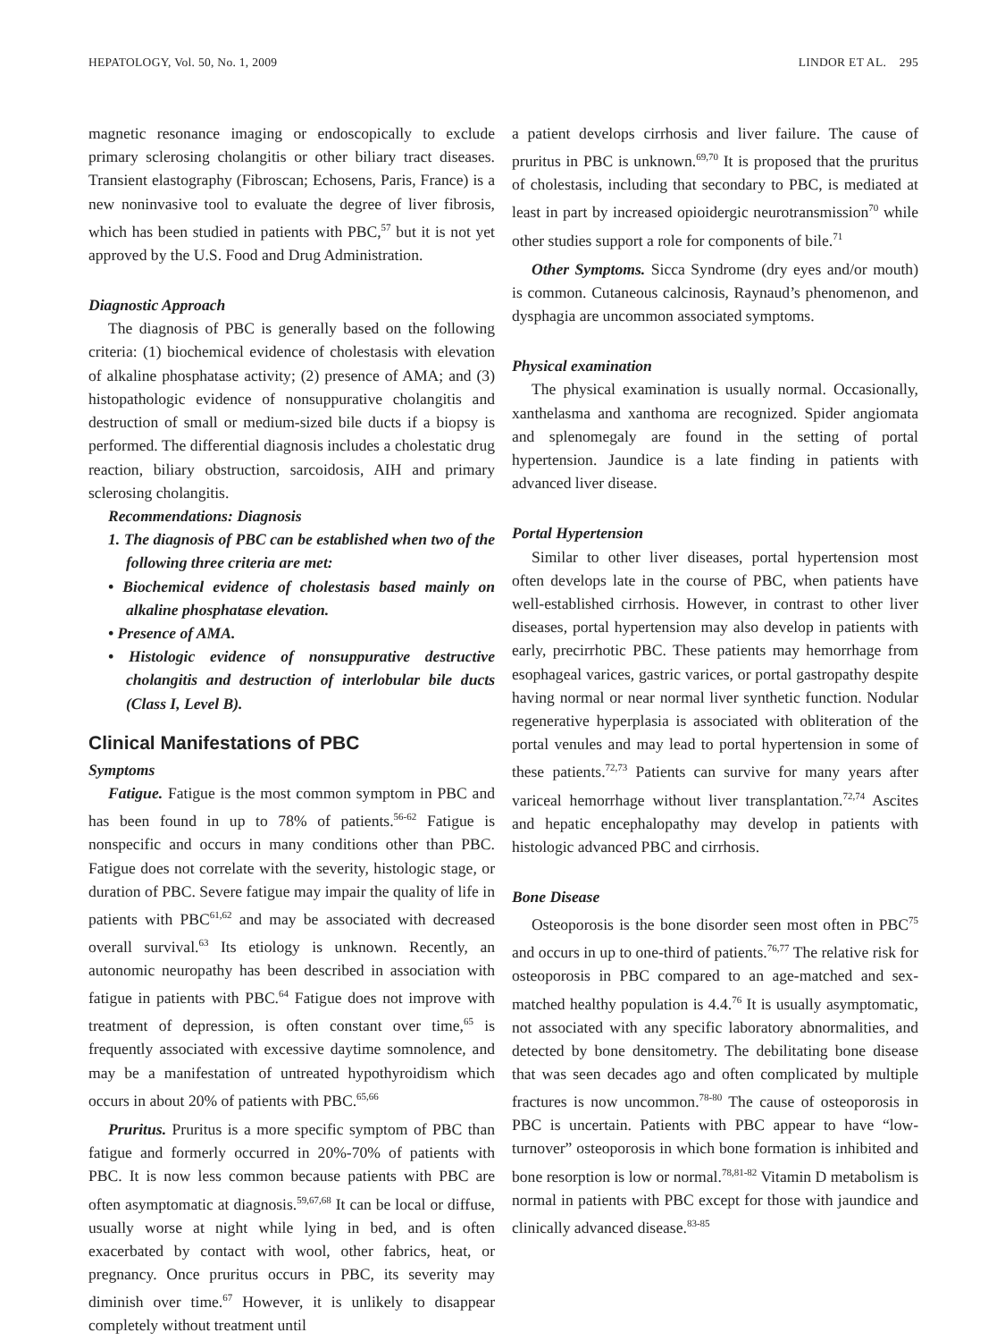HEPATOLOGY, Vol. 50, No. 1, 2009 LINDOR ET AL. 295
magnetic resonance imaging or endoscopically to exclude primary sclerosing cholangitis or other biliary tract diseases. Transient elastography (Fibroscan; Echosens, Paris, France) is a new noninvasive tool to evaluate the degree of liver fibrosis, which has been studied in patients with PBC,<sup>57</sup> but it is not yet approved by the U.S. Food and Drug Administration.
Diagnostic Approach
The diagnosis of PBC is generally based on the following criteria: (1) biochemical evidence of cholestasis with elevation of alkaline phosphatase activity; (2) presence of AMA; and (3) histopathologic evidence of nonsuppurative cholangitis and destruction of small or medium-sized bile ducts if a biopsy is performed. The differential diagnosis includes a cholestatic drug reaction, biliary obstruction, sarcoidosis, AIH and primary sclerosing cholangitis.
Recommendations: Diagnosis
1. The diagnosis of PBC can be established when two of the following three criteria are met:
• Biochemical evidence of cholestasis based mainly on alkaline phosphatase elevation.
• Presence of AMA.
• Histologic evidence of nonsuppurative destructive cholangitis and destruction of interlobular bile ducts (Class I, Level B).
Clinical Manifestations of PBC
Symptoms
Fatigue. Fatigue is the most common symptom in PBC and has been found in up to 78% of patients.<sup>56-62</sup> Fatigue is nonspecific and occurs in many conditions other than PBC. Fatigue does not correlate with the severity, histologic stage, or duration of PBC. Severe fatigue may impair the quality of life in patients with PBC<sup>61,62</sup> and may be associated with decreased overall survival.<sup>63</sup> Its etiology is unknown. Recently, an autonomic neuropathy has been described in association with fatigue in patients with PBC.<sup>64</sup> Fatigue does not improve with treatment of depression, is often constant over time,<sup>65</sup> is frequently associated with excessive daytime somnolence, and may be a manifestation of untreated hypothyroidism which occurs in about 20% of patients with PBC.<sup>65,66</sup>
Pruritus. Pruritus is a more specific symptom of PBC than fatigue and formerly occurred in 20%-70% of patients with PBC. It is now less common because patients with PBC are often asymptomatic at diagnosis.<sup>59,67,68</sup> It can be local or diffuse, usually worse at night while lying in bed, and is often exacerbated by contact with wool, other fabrics, heat, or pregnancy. Once pruritus occurs in PBC, its severity may diminish over time.<sup>67</sup> However, it is unlikely to disappear completely without treatment until
a patient develops cirrhosis and liver failure. The cause of pruritus in PBC is unknown.<sup>69,70</sup> It is proposed that the pruritus of cholestasis, including that secondary to PBC, is mediated at least in part by increased opioidergic neurotransmission<sup>70</sup> while other studies support a role for components of bile.<sup>71</sup>
Other Symptoms. Sicca Syndrome (dry eyes and/or mouth) is common. Cutaneous calcinosis, Raynaud’s phenomenon, and dysphagia are uncommon associated symptoms.
Physical examination
The physical examination is usually normal. Occasionally, xanthelasma and xanthoma are recognized. Spider angiomata and splenomegaly are found in the setting of portal hypertension. Jaundice is a late finding in patients with advanced liver disease.
Portal Hypertension
Similar to other liver diseases, portal hypertension most often develops late in the course of PBC, when patients have well-established cirrhosis. However, in contrast to other liver diseases, portal hypertension may also develop in patients with early, precirrhotic PBC. These patients may hemorrhage from esophageal varices, gastric varices, or portal gastropathy despite having normal or near normal liver synthetic function. Nodular regenerative hyperplasia is associated with obliteration of the portal venules and may lead to portal hypertension in some of these patients.<sup>72,73</sup> Patients can survive for many years after variceal hemorrhage without liver transplantation.<sup>72,74</sup> Ascites and hepatic encephalopathy may develop in patients with histologic advanced PBC and cirrhosis.
Bone Disease
Osteoporosis is the bone disorder seen most often in PBC<sup>75</sup> and occurs in up to one-third of patients.<sup>76,77</sup> The relative risk for osteoporosis in PBC compared to an age-matched and sex-matched healthy population is 4.4.<sup>76</sup> It is usually asymptomatic, not associated with any specific laboratory abnormalities, and detected by bone densitometry. The debilitating bone disease that was seen decades ago and often complicated by multiple fractures is now uncommon.<sup>78-80</sup> The cause of osteoporosis in PBC is uncertain. Patients with PBC appear to have “low-turnover” osteoporosis in which bone formation is inhibited and bone resorption is low or normal.<sup>78,81-82</sup> Vitamin D metabolism is normal in patients with PBC except for those with jaundice and clinically advanced disease.<sup>83-85</sup>